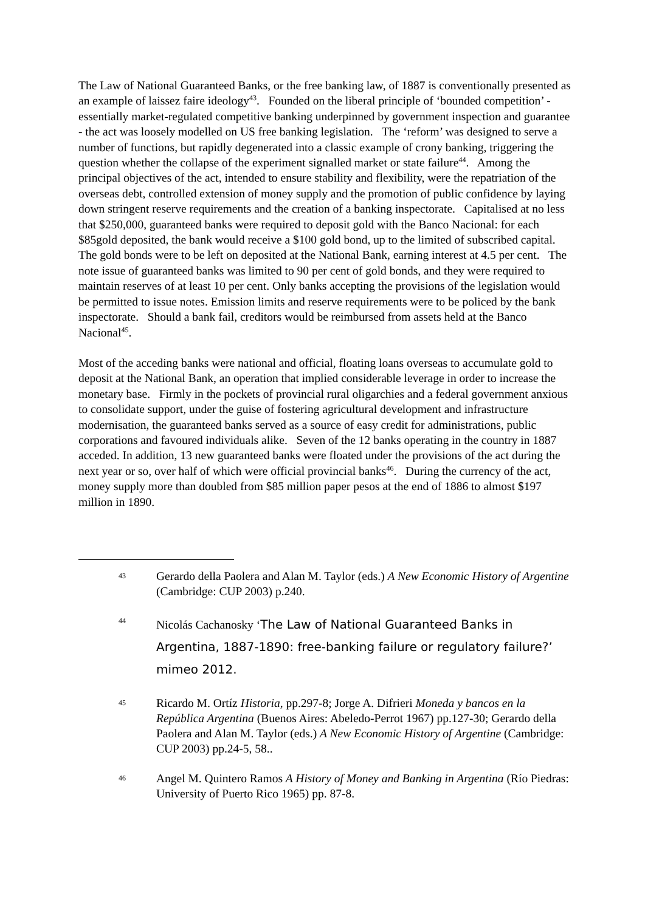The Law of National Guaranteed Banks, or the free banking law, of 1887 is conventionally presented as an example of laissez faire ideology<sup>43</sup>. Founded on the liberal principle of ‘bounded competition’ - essentially market-regulated competitive banking underpinned by government inspection and guarantee - the act was loosely modelled on US free banking legislation. The ‘reform’ was designed to serve a number of functions, but rapidly degenerated into a classic example of crony banking, triggering the question whether the collapse of the experiment signalled market or state failure<sup>44</sup>. Among the principal objectives of the act, intended to ensure stability and flexibility, were the repatriation of the overseas debt, controlled extension of money supply and the promotion of public confidence by laying down stringent reserve requirements and the creation of a banking inspectorate. Capitalised at no less that $250,000, guaranteed banks were required to deposit gold with the Banco Nacional: for each $85gold deposited, the bank would receive a $100 gold bond, up to the limited of subscribed capital. The gold bonds were to be left on deposited at the National Bank, earning interest at 4.5 per cent. The note issue of guaranteed banks was limited to 90 per cent of gold bonds, and they were required to maintain reserves of at least 10 per cent. Only banks accepting the provisions of the legislation would be permitted to issue notes. Emission limits and reserve requirements were to be policed by the bank inspectorate. Should a bank fail, creditors would be reimbursed from assets held at the Banco Nacional<sup>45</sup>.
Most of the acceding banks were national and official, floating loans overseas to accumulate gold to deposit at the National Bank, an operation that implied considerable leverage in order to increase the monetary base. Firmly in the pockets of provincial rural oligarchies and a federal government anxious to consolidate support, under the guise of fostering agricultural development and infrastructure modernisation, the guaranteed banks served as a source of easy credit for administrations, public corporations and favoured individuals alike. Seven of the 12 banks operating in the country in 1887 acceded. In addition, 13 new guaranteed banks were floated under the provisions of the act during the next year or so, over half of which were official provincial banks<sup>46</sup>. During the currency of the act, money supply more than doubled from $85 million paper pesos at the end of 1886 to almost $197 million in 1890.
43
Gerardo della Paolera and Alan M. Taylor (eds.) A New Economic History of Argentine (Cambridge: CUP 2003) p.240.
44
Nicolás Cachanosky ‘The Law of National Guaranteed Banks in Argentina, 1887-1890: free-banking failure or regulatory failure?’ mimeo 2012.
45
Ricardo M. Ortíz Historia, pp.297-8; Jorge A. Difrieri Moneda y bancos en la República Argentina (Buenos Aires: Abeledo-Perrot 1967) pp.127-30; Gerardo della Paolera and Alan M. Taylor (eds.) A New Economic History of Argentine (Cambridge: CUP 2003) pp.24-5, 58..
46
Angel M. Quintero Ramos A History of Money and Banking in Argentina (Río Piedras: University of Puerto Rico 1965) pp. 87-8.